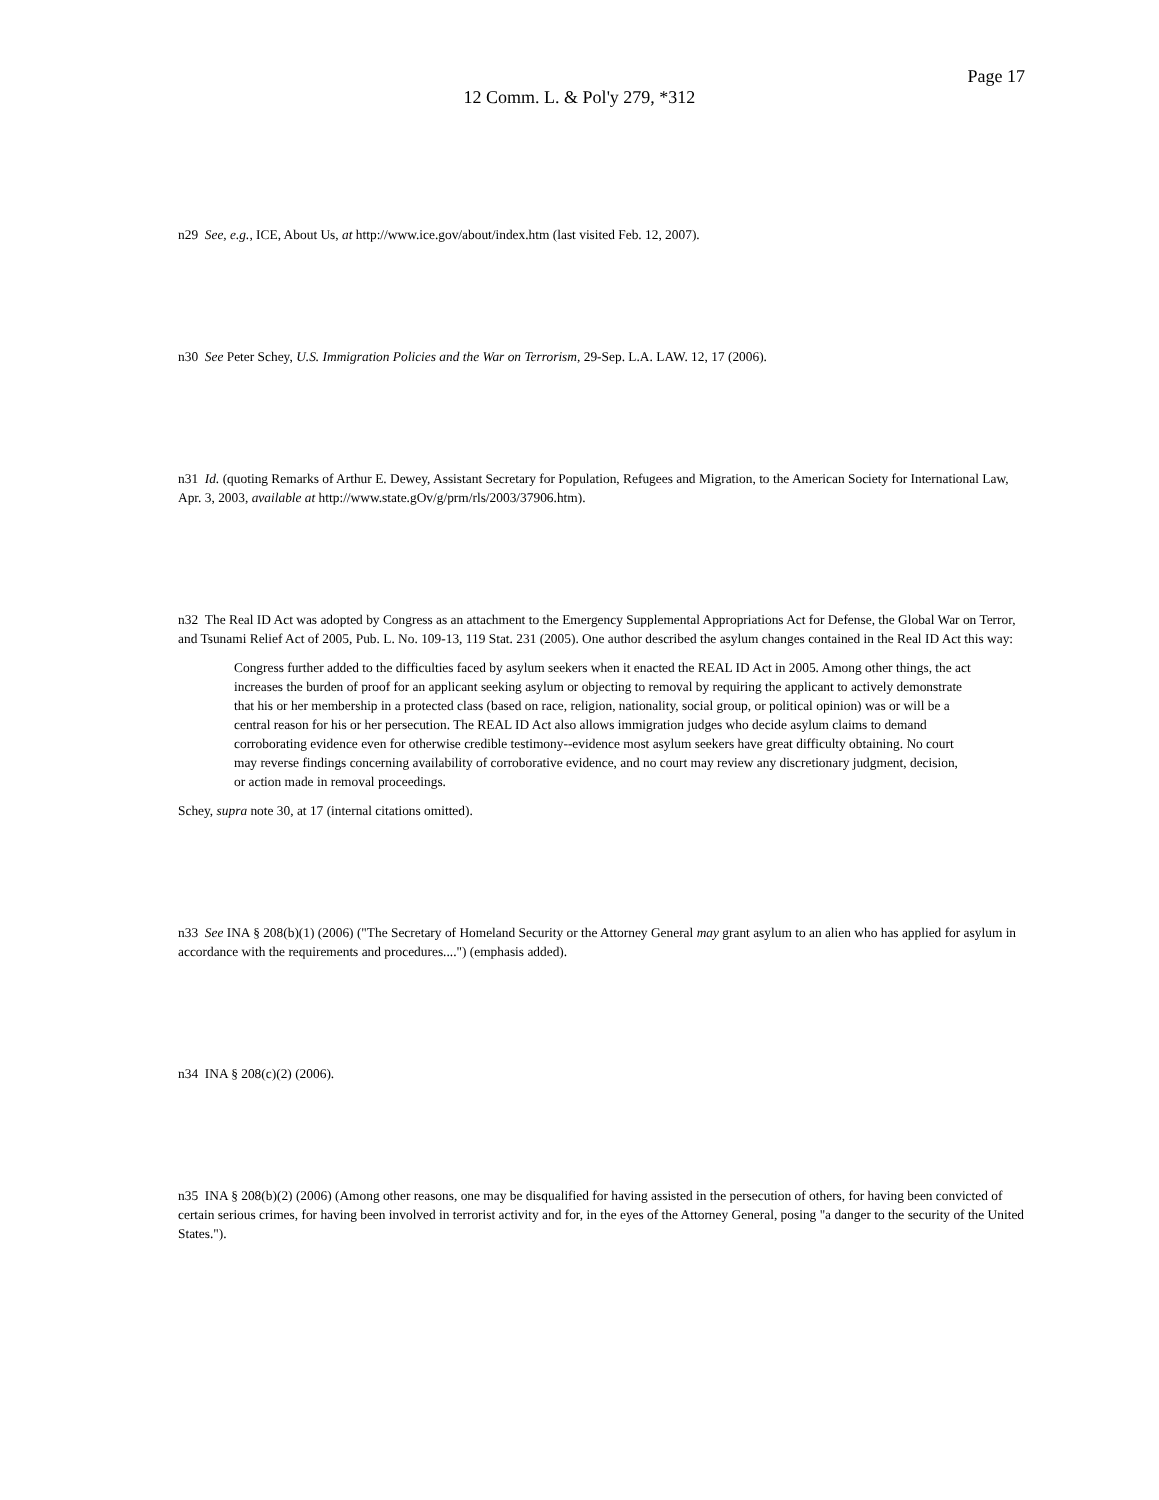Page 17
12 Comm. L. & Pol'y 279, *312
n29 See, e.g., ICE, About Us, at http://www.ice.gov/about/index.htm (last visited Feb. 12, 2007).
n30 See Peter Schey, U.S. Immigration Policies and the War on Terrorism, 29-Sep. L.A. LAW. 12, 17 (2006).
n31 Id. (quoting Remarks of Arthur E. Dewey, Assistant Secretary for Population, Refugees and Migration, to the American Society for International Law, Apr. 3, 2003, available at http://www.state.gOv/g/prm/rls/2003/37906.htm).
n32 The Real ID Act was adopted by Congress as an attachment to the Emergency Supplemental Appropriations Act for Defense, the Global War on Terror, and Tsunami Relief Act of 2005, Pub. L. No. 109-13, 119 Stat. 231 (2005). One author described the asylum changes contained in the Real ID Act this way:
Congress further added to the difficulties faced by asylum seekers when it enacted the REAL ID Act in 2005. Among other things, the act increases the burden of proof for an applicant seeking asylum or objecting to removal by requiring the applicant to actively demonstrate that his or her membership in a protected class (based on race, religion, nationality, social group, or political opinion) was or will be a central reason for his or her persecution. The REAL ID Act also allows immigration judges who decide asylum claims to demand corroborating evidence even for otherwise credible testimony--evidence most asylum seekers have great difficulty obtaining. No court may reverse findings concerning availability of corroborative evidence, and no court may review any discretionary judgment, decision, or action made in removal proceedings.
Schey, supra note 30, at 17 (internal citations omitted).
n33 See INA § 208(b)(1) (2006) ("The Secretary of Homeland Security or the Attorney General may grant asylum to an alien who has applied for asylum in accordance with the requirements and procedures....") (emphasis added).
n34 INA § 208(c)(2) (2006).
n35 INA § 208(b)(2) (2006) (Among other reasons, one may be disqualified for having assisted in the persecution of others, for having been convicted of certain serious crimes, for having been involved in terrorist activity and for, in the eyes of the Attorney General, posing "a danger to the security of the United States.").